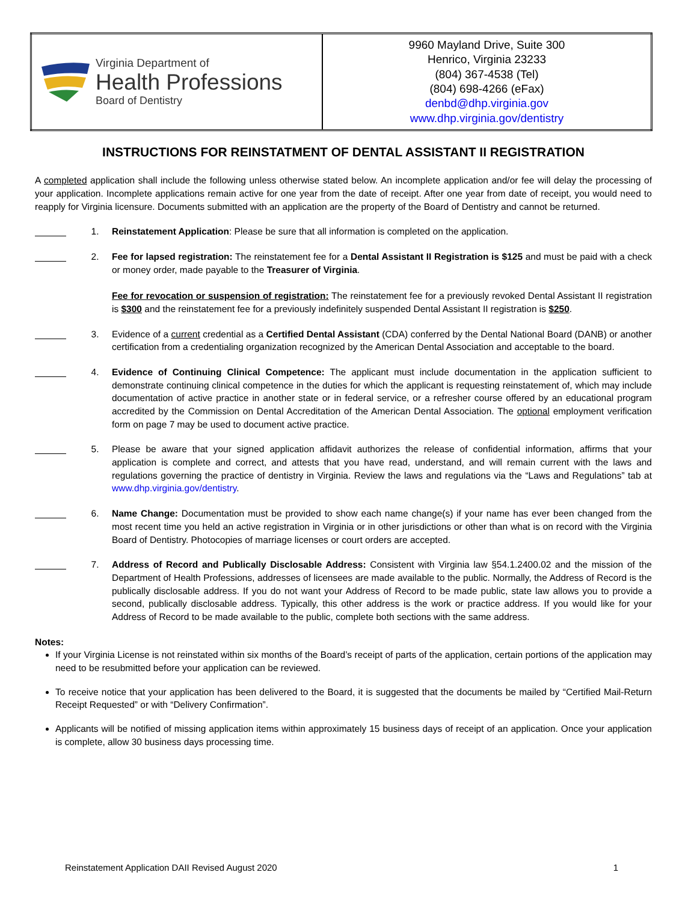| Virginia Department of Health Professions Board of Dentistry | 9960 Mayland Drive, Suite 300 Henrico, Virginia 23233 (804) 367-4538 (Tel) (804) 698-4266 (eFax) denbd@dhp.virginia.gov www.dhp.virginia.gov/dentistry |
INSTRUCTIONS FOR REINSTATMENT OF DENTAL ASSISTANT II REGISTRATION
A completed application shall include the following unless otherwise stated below. An incomplete application and/or fee will delay the processing of your application. Incomplete applications remain active for one year from the date of receipt. After one year from date of receipt, you would need to reapply for Virginia licensure. Documents submitted with an application are the property of the Board of Dentistry and cannot be returned.
1. Reinstatement Application: Please be sure that all information is completed on the application.
2. Fee for lapsed registration: The reinstatement fee for a Dental Assistant II Registration is $125 and must be paid with a check or money order, made payable to the Treasurer of Virginia.
Fee for revocation or suspension of registration: The reinstatement fee for a previously revoked Dental Assistant II registration is $300 and the reinstatement fee for a previously indefinitely suspended Dental Assistant II registration is $250.
3. Evidence of a current credential as a Certified Dental Assistant (CDA) conferred by the Dental National Board (DANB) or another certification from a credentialing organization recognized by the American Dental Association and acceptable to the board.
4. Evidence of Continuing Clinical Competence: The applicant must include documentation in the application sufficient to demonstrate continuing clinical competence in the duties for which the applicant is requesting reinstatement of, which may include documentation of active practice in another state or in federal service, or a refresher course offered by an educational program accredited by the Commission on Dental Accreditation of the American Dental Association. The optional employment verification form on page 7 may be used to document active practice.
5. Please be aware that your signed application affidavit authorizes the release of confidential information, affirms that your application is complete and correct, and attests that you have read, understand, and will remain current with the laws and regulations governing the practice of dentistry in Virginia. Review the laws and regulations via the “Laws and Regulations” tab at www.dhp.virginia.gov/dentistry.
6. Name Change: Documentation must be provided to show each name change(s) if your name has ever been changed from the most recent time you held an active registration in Virginia or in other jurisdictions or other than what is on record with the Virginia Board of Dentistry. Photocopies of marriage licenses or court orders are accepted.
7. Address of Record and Publically Disclosable Address: Consistent with Virginia law §54.1.2400.02 and the mission of the Department of Health Professions, addresses of licensees are made available to the public. Normally, the Address of Record is the publically disclosable address. If you do not want your Address of Record to be made public, state law allows you to provide a second, publically disclosable address. Typically, this other address is the work or practice address. If you would like for your Address of Record to be made available to the public, complete both sections with the same address.
Notes:
If your Virginia License is not reinstated within six months of the Board’s receipt of parts of the application, certain portions of the application may need to be resubmitted before your application can be reviewed.
To receive notice that your application has been delivered to the Board, it is suggested that the documents be mailed by “Certified Mail-Return Receipt Requested” or with “Delivery Confirmation”.
Applicants will be notified of missing application items within approximately 15 business days of receipt of an application. Once your application is complete, allow 30 business days processing time.
Reinstatement Application DAII Revised August 2020 1